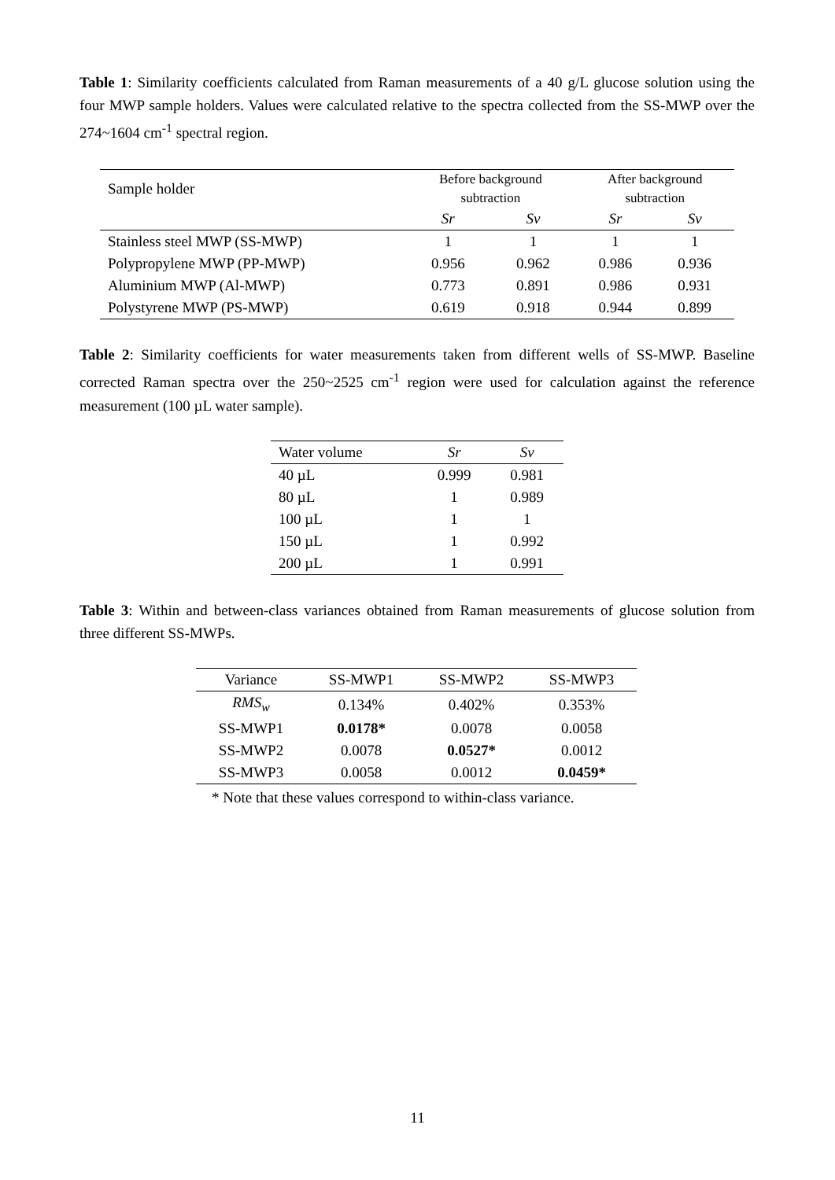Table 1: Similarity coefficients calculated from Raman measurements of a 40 g/L glucose solution using the four MWP sample holders. Values were calculated relative to the spectra collected from the SS-MWP over the 274~1604 cm<sup>-1</sup> spectral region.
| Sample holder | Before background subtraction | | After background subtraction | |
| | Sr | Sv | Sr | Sv |
| Stainless steel MWP (SS-MWP) | 1 | 1 | 1 | 1 |
| Polypropylene MWP (PP-MWP) | 0.956 | 0.962 | 0.986 | 0.936 |
| Aluminium MWP (Al-MWP) | 0.773 | 0.891 | 0.986 | 0.931 |
| Polystyrene MWP (PS-MWP) | 0.619 | 0.918 | 0.944 | 0.899 |
Table 2: Similarity coefficients for water measurements taken from different wells of SS-MWP. Baseline corrected Raman spectra over the 250~2525 cm<sup>-1</sup> region were used for calculation against the reference measurement (100 µL water sample).
| Water volume | Sr | Sv |
| 40 µL | 0.999 | 0.981 |
| 80 µL | 1 | 0.989 |
| 100 µL | 1 | 1 |
| 150 µL | 1 | 0.992 |
| 200 µL | 1 | 0.991 |
Table 3: Within and between-class variances obtained from Raman measurements of glucose solution from three different SS-MWPs.
| Variance | SS-MWP1 | SS-MWP2 | SS-MWP3 |
| RMS<sub>w</sub> | 0.134% | 0.402% | 0.353% |
| SS-MWP1 | 0.0178* | 0.0078 | 0.0058 |
| SS-MWP2 | 0.0078 | 0.0527* | 0.0012 |
| SS-MWP3 | 0.0058 | 0.0012 | 0.0459* |
* Note that these values correspond to within-class variance.
11